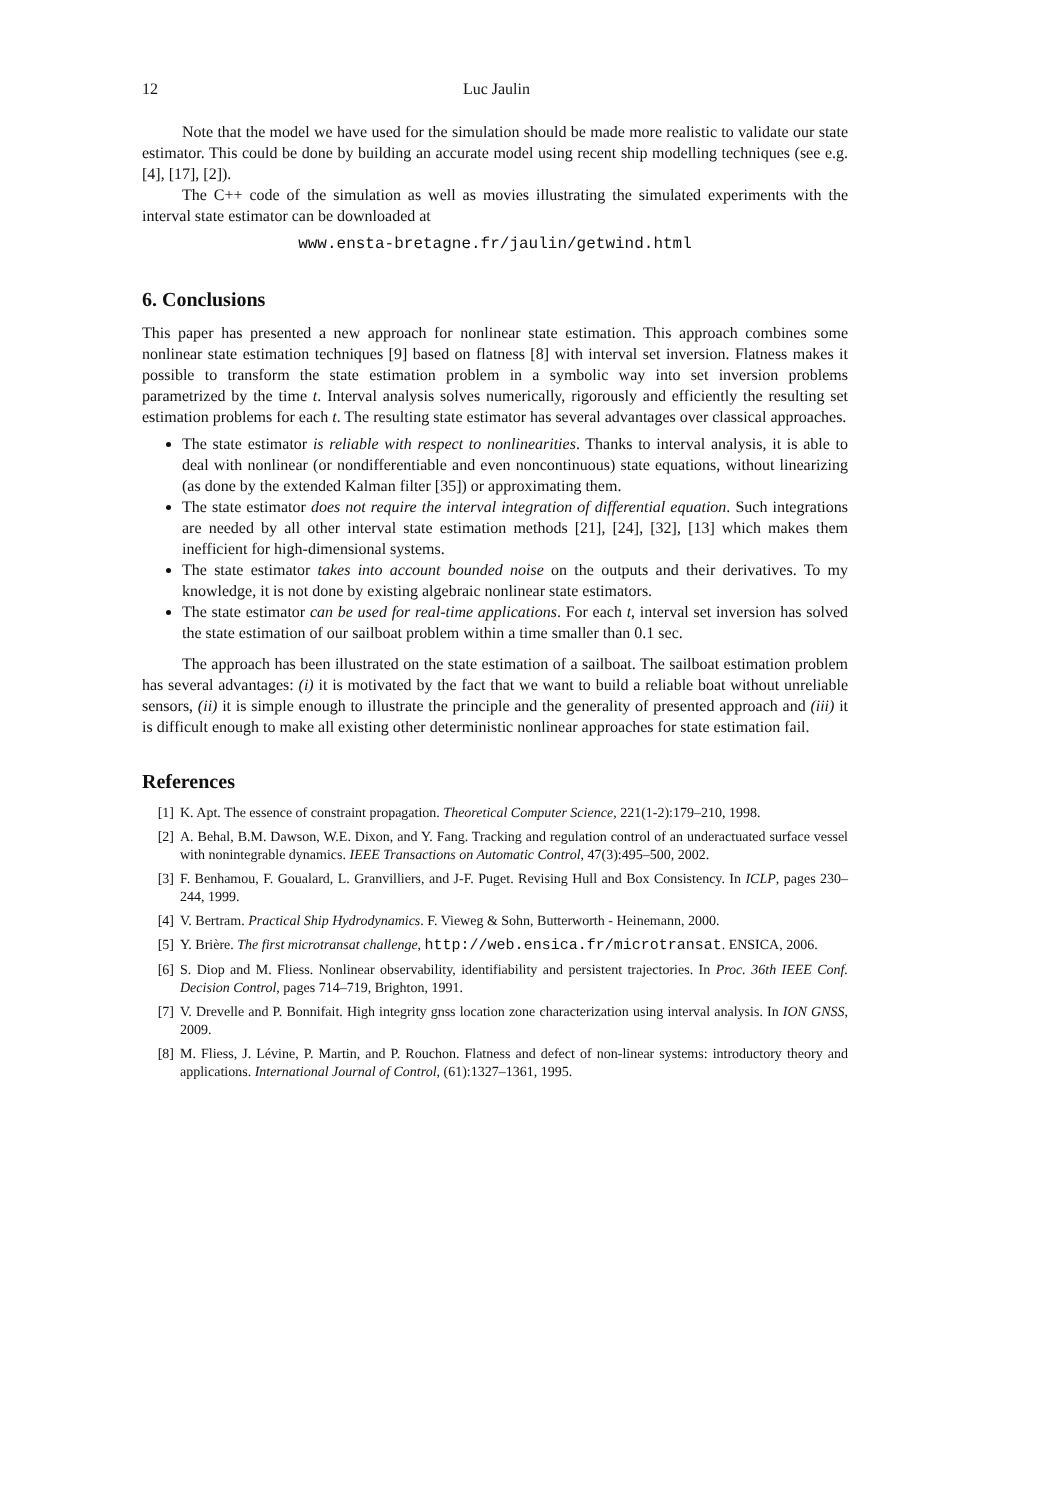12 Luc Jaulin
Note that the model we have used for the simulation should be made more realistic to validate our state estimator. This could be done by building an accurate model using recent ship modelling techniques (see e.g. [4], [17], [2]).
The C++ code of the simulation as well as movies illustrating the simulated experiments with the interval state estimator can be downloaded at
www.ensta-bretagne.fr/jaulin/getwind.html
6. Conclusions
This paper has presented a new approach for nonlinear state estimation. This approach combines some nonlinear state estimation techniques [9] based on flatness [8] with interval set inversion. Flatness makes it possible to transform the state estimation problem in a symbolic way into set inversion problems parametrized by the time t. Interval analysis solves numerically, rigorously and efficiently the resulting set estimation problems for each t. The resulting state estimator has several advantages over classical approaches.
The state estimator is reliable with respect to nonlinearities. Thanks to interval analysis, it is able to deal with nonlinear (or nondifferentiable and even noncontinuous) state equations, without linearizing (as done by the extended Kalman filter [35]) or approximating them.
The state estimator does not require the interval integration of differential equation. Such integrations are needed by all other interval state estimation methods [21], [24], [32], [13] which makes them inefficient for high-dimensional systems.
The state estimator takes into account bounded noise on the outputs and their derivatives. To my knowledge, it is not done by existing algebraic nonlinear state estimators.
The state estimator can be used for real-time applications. For each t, interval set inversion has solved the state estimation of our sailboat problem within a time smaller than 0.1 sec.
The approach has been illustrated on the state estimation of a sailboat. The sailboat estimation problem has several advantages: (i) it is motivated by the fact that we want to build a reliable boat without unreliable sensors, (ii) it is simple enough to illustrate the principle and the generality of presented approach and (iii) it is difficult enough to make all existing other deterministic nonlinear approaches for state estimation fail.
References
[1] K. Apt. The essence of constraint propagation. Theoretical Computer Science, 221(1-2):179–210, 1998.
[2] A. Behal, B.M. Dawson, W.E. Dixon, and Y. Fang. Tracking and regulation control of an underactuated surface vessel with nonintegrable dynamics. IEEE Transactions on Automatic Control, 47(3):495–500, 2002.
[3] F. Benhamou, F. Goualard, L. Granvilliers, and J-F. Puget. Revising Hull and Box Consistency. In ICLP, pages 230–244, 1999.
[4] V. Bertram. Practical Ship Hydrodynamics. F. Vieweg & Sohn, Butterworth - Heinemann, 2000.
[5] Y. Brière. The first microtransat challenge, http://web.ensica.fr/microtransat. ENSICA, 2006.
[6] S. Diop and M. Fliess. Nonlinear observability, identifiability and persistent trajectories. In Proc. 36th IEEE Conf. Decision Control, pages 714–719, Brighton, 1991.
[7] V. Drevelle and P. Bonnifait. High integrity gnss location zone characterization using interval analysis. In ION GNSS, 2009.
[8] M. Fliess, J. Lévine, P. Martin, and P. Rouchon. Flatness and defect of non-linear systems: introductory theory and applications. International Journal of Control, (61):1327–1361, 1995.